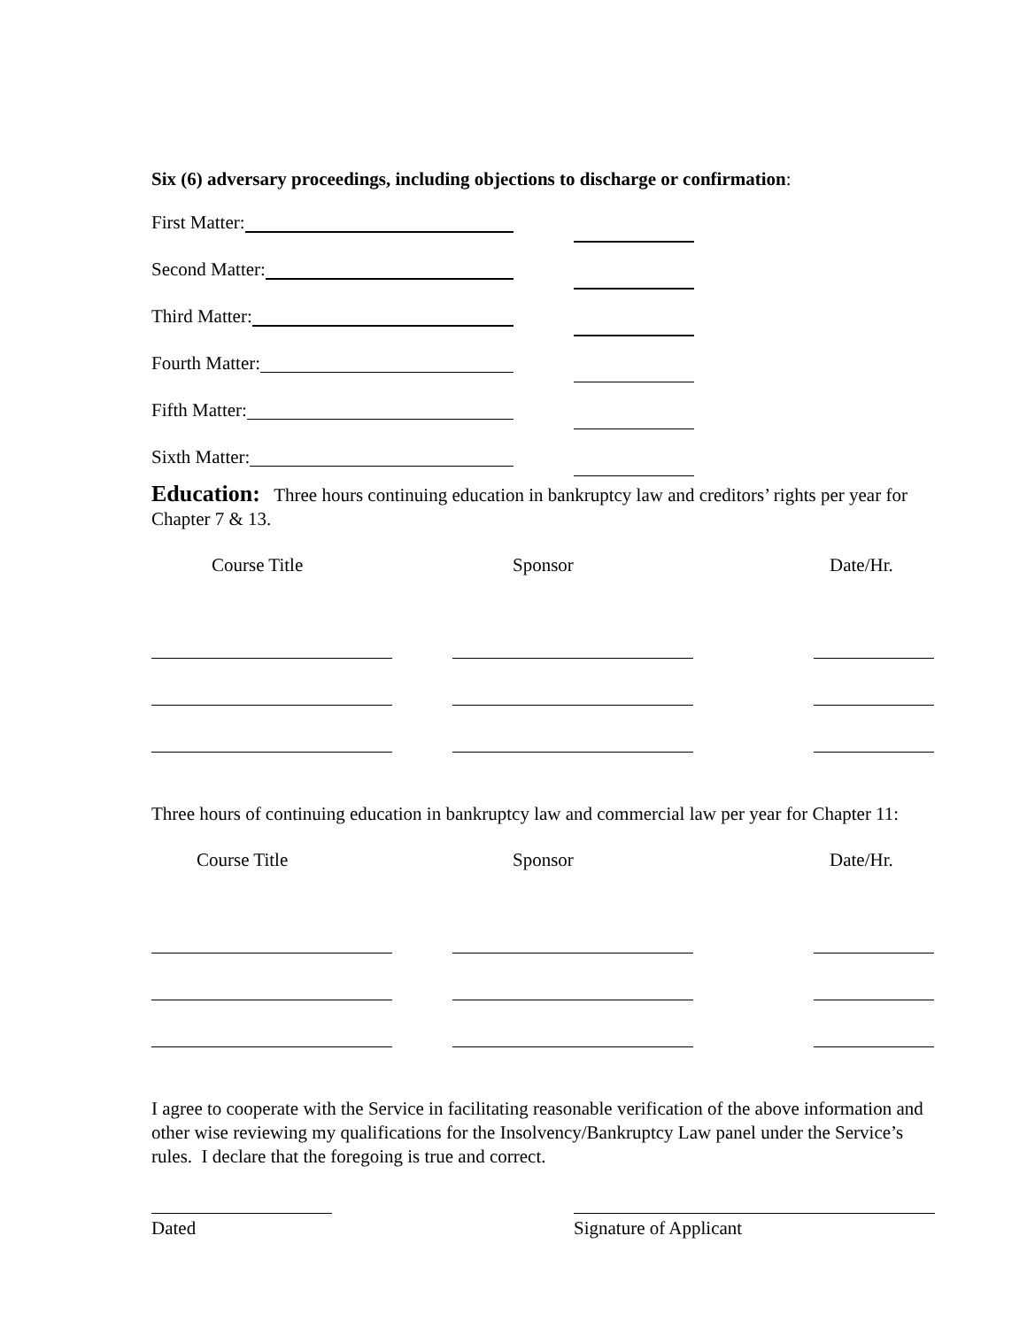Six (6) adversary proceedings, including objections to discharge or confirmation:
First Matter:
Second Matter:
Third Matter:
Fourth Matter:
Fifth Matter:
Sixth Matter:
Education: Three hours continuing education in bankruptcy law and creditors’ rights per year for Chapter 7 & 13.
Course Title Sponsor Date/Hr.
Three hours of continuing education in bankruptcy law and commercial law per year for Chapter 11:
Course Title Sponsor Date/Hr.
I agree to cooperate with the Service in facilitating reasonable verification of the above information and other wise reviewing my qualifications for the Insolvency/Bankruptcy Law panel under the Service’s rules. I declare that the foregoing is true and correct.
Dated Signature of Applicant